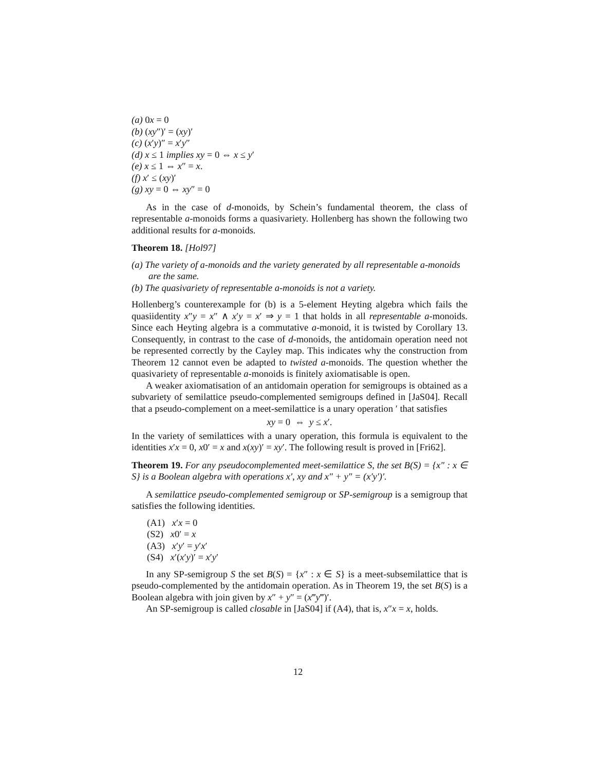(a) 0x = 0
(b) (xy″)′ = (xy)′
(c) (x′y)″ = x′y″
(d) x ≤ 1 implies xy = 0 ⇔ x ≤ y′
(e) x ≤ 1 ⇔ x″ = x.
(f) x′ ≤ (xy)′
(g) xy = 0 ⇔ xy″ = 0
As in the case of d-monoids, by Schein’s fundamental theorem, the class of representable a-monoids forms a quasivariety. Hollenberg has shown the following two additional results for a-monoids.
Theorem 18. [Hol97]
(a) The variety of a-monoids and the variety generated by all representable a-monoids are the same.
(b) The quasivariety of representable a-monoids is not a variety.
Hollenberg’s counterexample for (b) is a 5-element Heyting algebra which fails the quasiidentity x″y = x″ ∧ x′y = x′ ⇒ y = 1 that holds in all representable a-monoids. Since each Heyting algebra is a commutative a-monoid, it is twisted by Corollary 13. Consequently, in contrast to the case of d-monoids, the antidomain operation need not be represented correctly by the Cayley map. This indicates why the construction from Theorem 12 cannot even be adapted to twisted a-monoids. The question whether the quasivariety of representable a-monoids is finitely axiomatisable is open.
A weaker axiomatisation of an antidomain operation for semigroups is obtained as a subvariety of semilattice pseudo-complemented semigroups defined in [JaS04]. Recall that a pseudo-complement on a meet-semilattice is a unary operation ′ that satisfies
xy = 0 ⇔ y ≤ x′.
In the variety of semilattices with a unary operation, this formula is equivalent to the identities x′x = 0, x0′ = x and x(xy)′ = xy′. The following result is proved in [Fri62].
Theorem 19. For any pseudocomplemented meet-semilattice S, the set B(S) = {x″ : x ∈ S} is a Boolean algebra with operations x′, xy and x″ + y″ = (x′y′)′.
A semilattice pseudo-complemented semigroup or SP-semigroup is a semigroup that satisfies the following identities.
(A1) x′x = 0
(S2) x0′ = x
(A3) x′y′ = y′x′
(S4) x′(x′y)′ = x′y′
In any SP-semigroup S the set B(S) = {x″ : x ∈ S} is a meet-subsemilattice that is pseudo-complemented by the antidomain operation. As in Theorem 19, the set B(S) is a Boolean algebra with join given by x″ + y″ = (x‴y‴)′.
An SP-semigroup is called closable in [JaS04] if (A4), that is, x″x = x, holds.
12